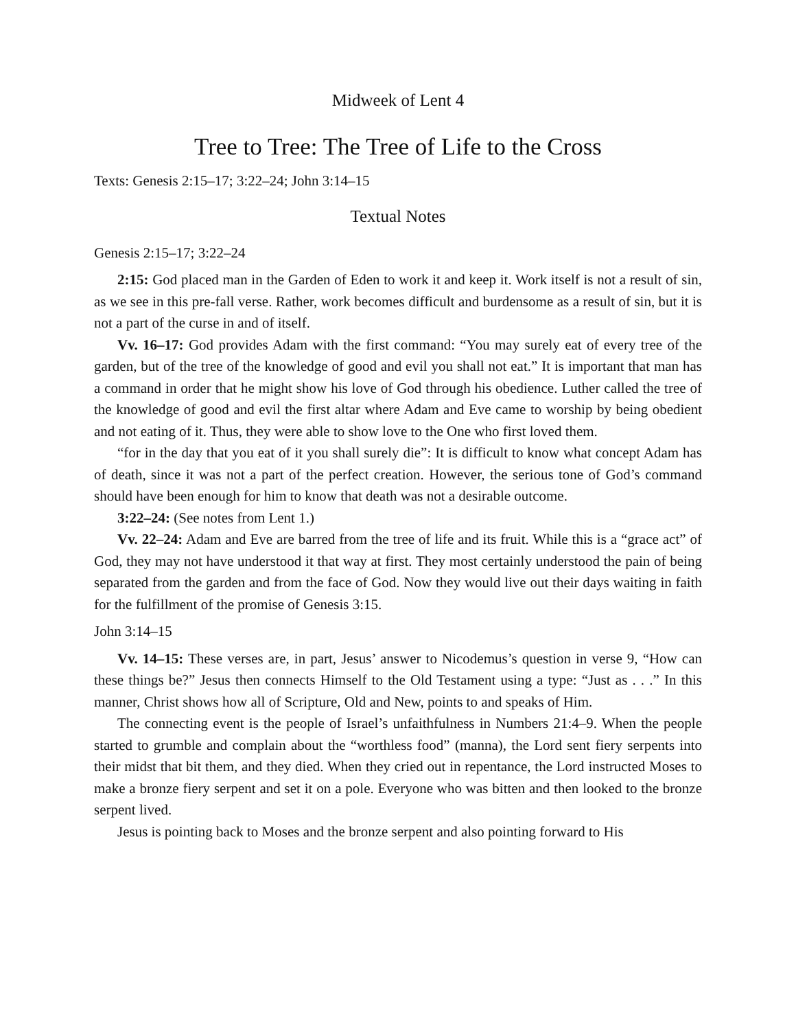Midweek of Lent 4
Tree to Tree: The Tree of Life to the Cross
Texts: Genesis 2:15–17; 3:22–24; John 3:14–15
Textual Notes
Genesis 2:15–17; 3:22–24
2:15: God placed man in the Garden of Eden to work it and keep it. Work itself is not a result of sin, as we see in this pre-fall verse. Rather, work becomes difficult and burdensome as a result of sin, but it is not a part of the curse in and of itself.
Vv. 16–17: God provides Adam with the first command: “You may surely eat of every tree of the garden, but of the tree of the knowledge of good and evil you shall not eat.” It is important that man has a command in order that he might show his love of God through his obedience. Luther called the tree of the knowledge of good and evil the first altar where Adam and Eve came to worship by being obedient and not eating of it. Thus, they were able to show love to the One who first loved them.
“for in the day that you eat of it you shall surely die”: It is difficult to know what concept Adam has of death, since it was not a part of the perfect creation. However, the serious tone of God’s command should have been enough for him to know that death was not a desirable outcome.
3:22–24: (See notes from Lent 1.)
Vv. 22–24: Adam and Eve are barred from the tree of life and its fruit. While this is a “grace act” of God, they may not have understood it that way at first. They most certainly understood the pain of being separated from the garden and from the face of God. Now they would live out their days waiting in faith for the fulfillment of the promise of Genesis 3:15.
John 3:14–15
Vv. 14–15: These verses are, in part, Jesus’ answer to Nicodemus’s question in verse 9, “How can these things be?” Jesus then connects Himself to the Old Testament using a type: “Just as . . .” In this manner, Christ shows how all of Scripture, Old and New, points to and speaks of Him.
The connecting event is the people of Israel’s unfaithfulness in Numbers 21:4–9. When the people started to grumble and complain about the “worthless food” (manna), the Lord sent fiery serpents into their midst that bit them, and they died. When they cried out in repentance, the Lord instructed Moses to make a bronze fiery serpent and set it on a pole. Everyone who was bitten and then looked to the bronze serpent lived.
Jesus is pointing back to Moses and the bronze serpent and also pointing forward to His